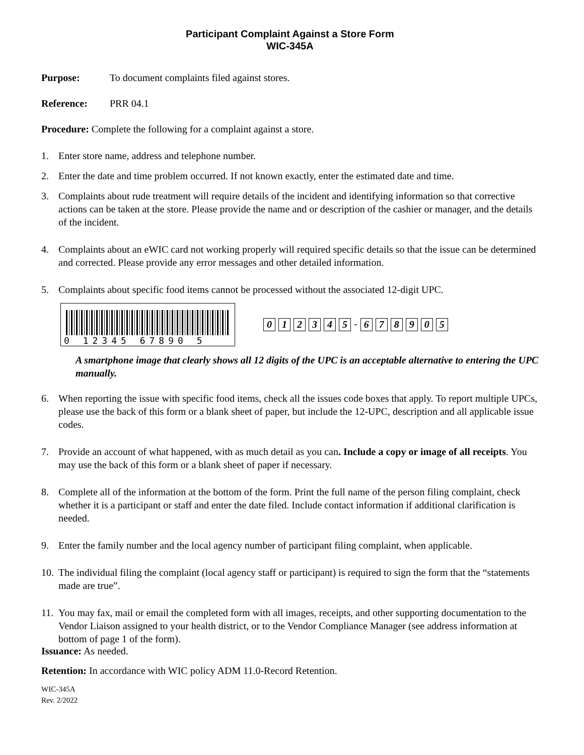Participant Complaint Against a Store Form
WIC-345A
Purpose: To document complaints filed against stores.
Reference: PRR 04.1
Procedure: Complete the following for a complaint against a store.
1. Enter store name, address and telephone number.
2. Enter the date and time problem occurred. If not known exactly, enter the estimated date and time.
3. Complaints about rude treatment will require details of the incident and identifying information so that corrective actions can be taken at the store. Please provide the name and or description of the cashier or manager, and the details of the incident.
4. Complaints about an eWIC card not working properly will required specific details so that the issue can be determined and corrected. Please provide any error messages and other detailed information.
5. Complaints about specific food items cannot be processed without the associated 12-digit UPC.
0 12345 67890 5
0 1 2 3 4 5 - 6 7 8 9 0 5
A smartphone image that clearly shows all 12 digits of the UPC is an acceptable alternative to entering the UPC manually.
6. When reporting the issue with specific food items, check all the issues code boxes that apply. To report multiple UPCs, please use the back of this form or a blank sheet of paper, but include the 12-UPC, description and all applicable issue codes.
7. Provide an account of what happened, with as much detail as you can. Include a copy or image of all receipts. You may use the back of this form or a blank sheet of paper if necessary.
8. Complete all of the information at the bottom of the form. Print the full name of the person filing complaint, check whether it is a participant or staff and enter the date filed. Include contact information if additional clarification is needed.
9. Enter the family number and the local agency number of participant filing complaint, when applicable.
10. The individual filing the complaint (local agency staff or participant) is required to sign the form that the “statements made are true”.
11. You may fax, mail or email the completed form with all images, receipts, and other supporting documentation to the Vendor Liaison assigned to your health district, or to the Vendor Compliance Manager (see address information at bottom of page 1 of the form).
Issuance: As needed.
Retention: In accordance with WIC policy ADM 11.0-Record Retention.
WIC-345A
Rev. 2/2022